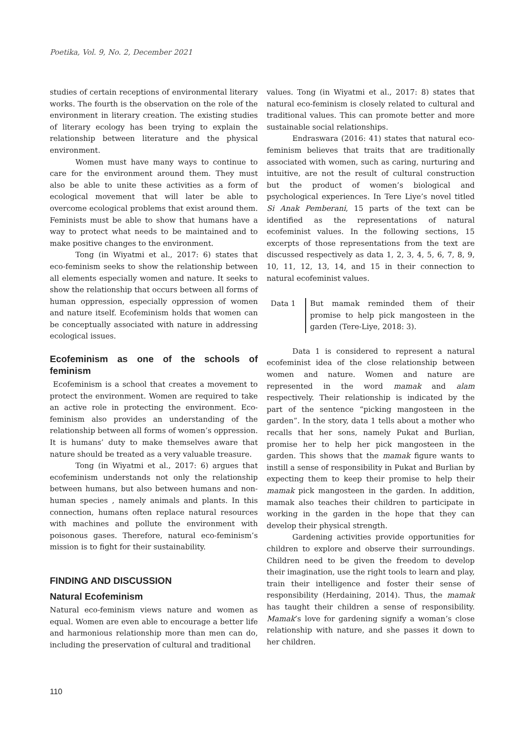Poetika, Vol. 9, No. 2, December 2021
studies of certain receptions of environmental literary works. The fourth is the observation on the role of the environment in literary creation. The existing studies of literary ecology has been trying to explain the relationship between literature and the physical environment.
Women must have many ways to continue to care for the environment around them. They must also be able to unite these activities as a form of ecological movement that will later be able to overcome ecological problems that exist around them. Feminists must be able to show that humans have a way to protect what needs to be maintained and to make positive changes to the environment.
Tong (in Wiyatmi et al., 2017: 6) states that eco-feminism seeks to show the relationship between all elements especially women and nature. It seeks to show the relationship that occurs between all forms of human oppression, especially oppression of women and nature itself. Ecofeminism holds that women can be conceptually associated with nature in addressing ecological issues.
Ecofeminism as one of the schools of feminism
Ecofeminism is a school that creates a movement to protect the environment. Women are required to take an active role in protecting the environment. Eco-feminism also provides an understanding of the relationship between all forms of women’s oppression. It is humans’ duty to make themselves aware that nature should be treated as a very valuable treasure.
Tong (in Wiyatmi et al., 2017: 6) argues that ecofeminism understands not only the relationship between humans, but also between humans and non-human species , namely animals and plants. In this connection, humans often replace natural resources with machines and pollute the environment with poisonous gases. Therefore, natural eco-feminism’s mission is to fight for their sustainability.
FINDING AND DISCUSSION
Natural Ecofeminism
Natural eco-feminism views nature and women as equal. Women are even able to encourage a better life and harmonious relationship more than men can do, including the preservation of cultural and traditional
values. Tong (in Wiyatmi et al., 2017: 8) states that natural eco-feminism is closely related to cultural and traditional values. This can promote better and more sustainable social relationships.
Endraswara (2016: 41) states that natural eco-feminism believes that traits that are traditionally associated with women, such as caring, nurturing and intuitive, are not the result of cultural construction but the product of women’s biological and psychological experiences. In Tere Liye’s novel titled Si Anak Pemberani, 15 parts of the text can be identified as the representations of natural ecofeminist values. In the following sections, 15 excerpts of those representations from the text are discussed respectively as data 1, 2, 3, 4, 5, 6, 7, 8, 9, 10, 11, 12, 13, 14, and 15 in their connection to natural ecofeminist values.
Data 1 But mamak reminded them of their promise to help pick mangosteen in the garden (Tere-Liye, 2018: 3).
Data 1 is considered to represent a natural ecofeminist idea of the close relationship between women and nature. Women and nature are represented in the word mamak and alam respectively. Their relationship is indicated by the part of the sentence “picking mangosteen in the garden”. In the story, data 1 tells about a mother who recalls that her sons, namely Pukat and Burlian, promise her to help her pick mangosteen in the garden. This shows that the mamak figure wants to instill a sense of responsibility in Pukat and Burlian by expecting them to keep their promise to help their mamak pick mangosteen in the garden. In addition, mamak also teaches their children to participate in working in the garden in the hope that they can develop their physical strength.
Gardening activities provide opportunities for children to explore and observe their surroundings. Children need to be given the freedom to develop their imagination, use the right tools to learn and play, train their intelligence and foster their sense of responsibility (Herdaining, 2014). Thus, the mamak has taught their children a sense of responsibility. Mamak’s love for gardening signify a woman’s close relationship with nature, and she passes it down to her children.
110